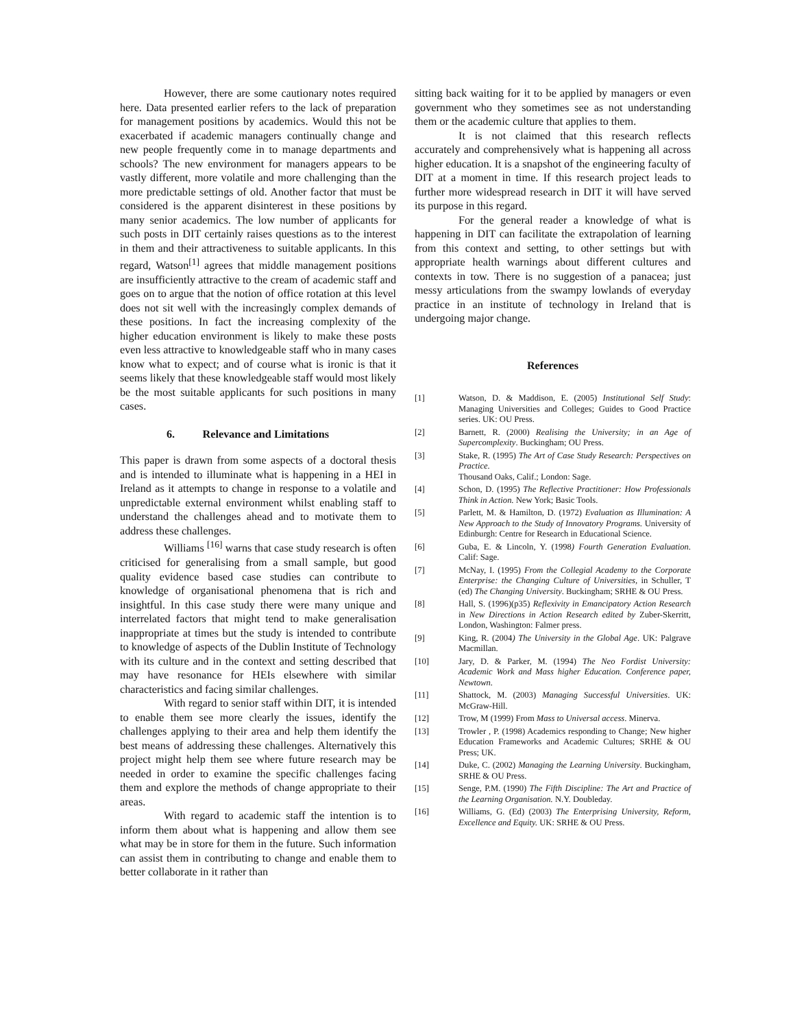However, there are some cautionary notes required here. Data presented earlier refers to the lack of preparation for management positions by academics. Would this not be exacerbated if academic managers continually change and new people frequently come in to manage departments and schools? The new environment for managers appears to be vastly different, more volatile and more challenging than the more predictable settings of old. Another factor that must be considered is the apparent disinterest in these positions by many senior academics. The low number of applicants for such posts in DIT certainly raises questions as to the interest in them and their attractiveness to suitable applicants. In this regard, Watson<sup>[1]</sup> agrees that middle management positions are insufficiently attractive to the cream of academic staff and goes on to argue that the notion of office rotation at this level does not sit well with the increasingly complex demands of these positions. In fact the increasing complexity of the higher education environment is likely to make these posts even less attractive to knowledgeable staff who in many cases know what to expect; and of course what is ironic is that it seems likely that these knowledgeable staff would most likely be the most suitable applicants for such positions in many cases.
6. Relevance and Limitations
This paper is drawn from some aspects of a doctoral thesis and is intended to illuminate what is happening in a HEI in Ireland as it attempts to change in response to a volatile and unpredictable external environment whilst enabling staff to understand the challenges ahead and to motivate them to address these challenges.
Williams <sup>[16]</sup> warns that case study research is often criticised for generalising from a small sample, but good quality evidence based case studies can contribute to knowledge of organisational phenomena that is rich and insightful. In this case study there were many unique and interrelated factors that might tend to make generalisation inappropriate at times but the study is intended to contribute to knowledge of aspects of the Dublin Institute of Technology with its culture and in the context and setting described that may have resonance for HEIs elsewhere with similar characteristics and facing similar challenges.
With regard to senior staff within DIT, it is intended to enable them see more clearly the issues, identify the challenges applying to their area and help them identify the best means of addressing these challenges. Alternatively this project might help them see where future research may be needed in order to examine the specific challenges facing them and explore the methods of change appropriate to their areas.
With regard to academic staff the intention is to inform them about what is happening and allow them see what may be in store for them in the future. Such information can assist them in contributing to change and enable them to better collaborate in it rather than
sitting back waiting for it to be applied by managers or even government who they sometimes see as not understanding them or the academic culture that applies to them.
It is not claimed that this research reflects accurately and comprehensively what is happening all across higher education. It is a snapshot of the engineering faculty of DIT at a moment in time. If this research project leads to further more widespread research in DIT it will have served its purpose in this regard.
For the general reader a knowledge of what is happening in DIT can facilitate the extrapolation of learning from this context and setting, to other settings but with appropriate health warnings about different cultures and contexts in tow. There is no suggestion of a panacea; just messy articulations from the swampy lowlands of everyday practice in an institute of technology in Ireland that is undergoing major change.
References
[1] Watson, D. & Maddison, E. (2005) Institutional Self Study: Managing Universities and Colleges; Guides to Good Practice series. UK: OU Press.
[2] Barnett, R. (2000) Realising the University; in an Age of Supercomplexity. Buckingham; OU Press.
[3] Stake, R. (1995) The Art of Case Study Research: Perspectives on Practice.
Thousand Oaks, Calif.; London: Sage.
[4] Schon, D. (1995) The Reflective Practitioner: How Professionals Think in Action. New York; Basic Tools.
[5] Parlett, M. & Hamilton, D. (1972) Evaluation as Illumination: A New Approach to the Study of Innovatory Programs. University of Edinburgh: Centre for Research in Educational Science.
[6] Guba, E. & Lincoln, Y. (1998) Fourth Generation Evaluation. Calif: Sage.
[7] McNay, I. (1995) From the Collegial Academy to the Corporate Enterprise: the Changing Culture of Universities, in Schuller, T (ed) The Changing University. Buckingham; SRHE & OU Press.
[8] Hall, S. (1996)(p35) Reflexivity in Emancipatory Action Research in New Directions in Action Research edited by Zuber-Skerritt, London, Washington: Falmer press.
[9] King, R. (2004) The University in the Global Age. UK: Palgrave Macmillan.
[10] Jary, D. & Parker, M. (1994) The Neo Fordist University: Academic Work and Mass higher Education. Conference paper, Newtown.
[11] Shattock, M. (2003) Managing Successful Universities. UK: McGraw-Hill.
[12] Trow, M (1999) From Mass to Universal access. Minerva.
[13] Trowler , P. (1998) Academics responding to Change; New higher Education Frameworks and Academic Cultures; SRHE & OU Press; UK.
[14] Duke, C. (2002) Managing the Learning University. Buckingham, SRHE & OU Press.
[15] Senge, P.M. (1990) The Fifth Discipline: The Art and Practice of the Learning Organisation. N.Y. Doubleday.
[16] Williams, G. (Ed) (2003) The Enterprising University, Reform, Excellence and Equity. UK: SRHE & OU Press.